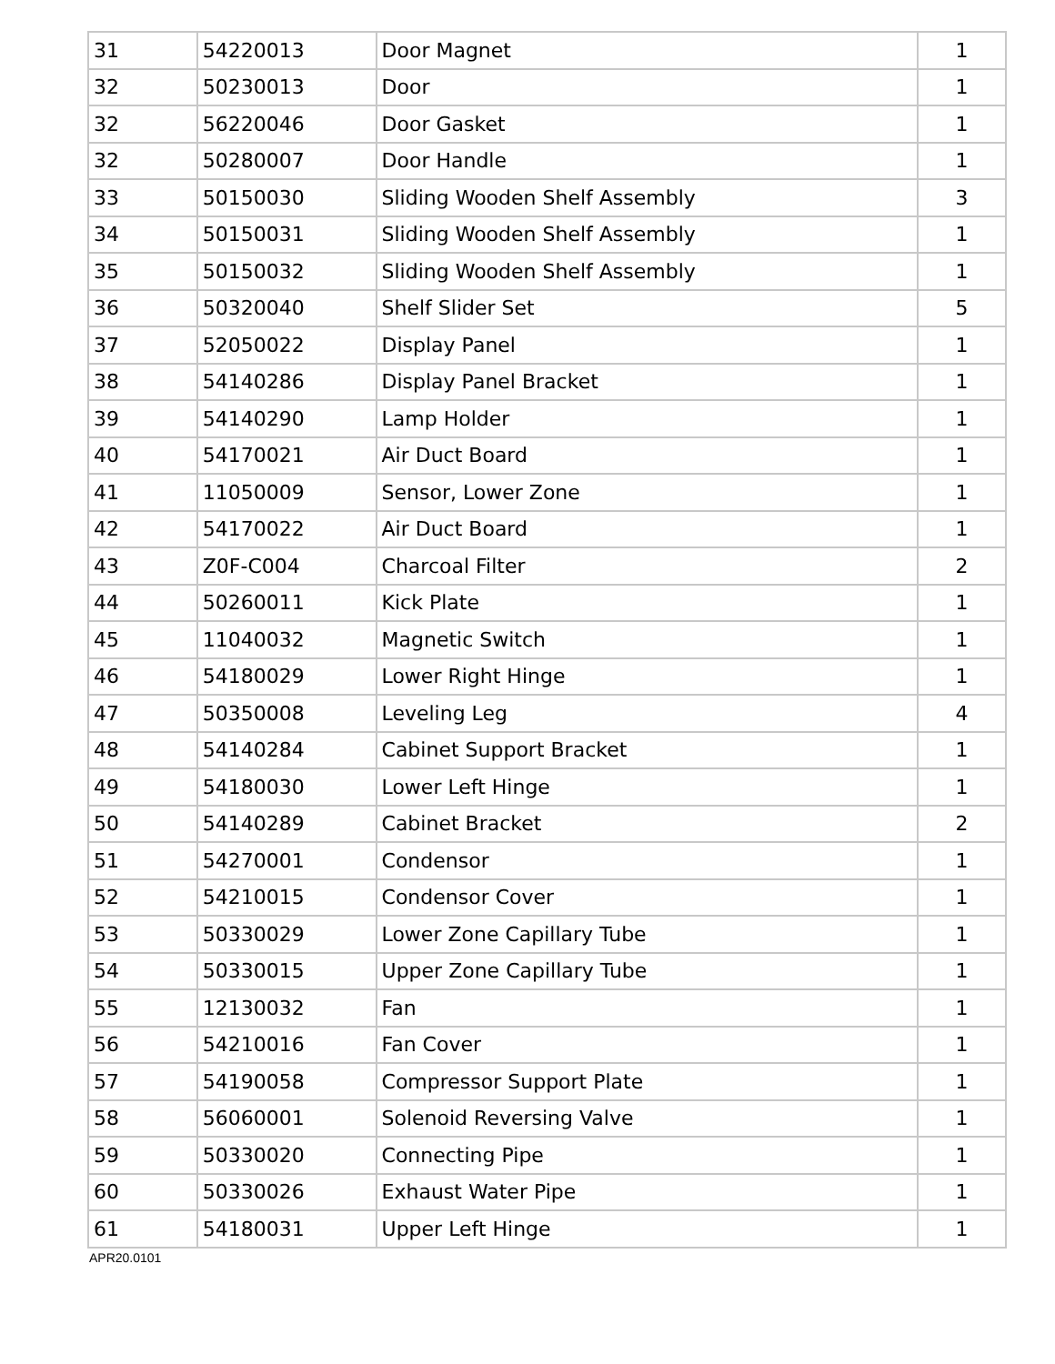| 31 | 54220013 | Door Magnet | 1 |
| 32 | 50230013 | Door | 1 |
| 32 | 56220046 | Door Gasket | 1 |
| 32 | 50280007 | Door Handle | 1 |
| 33 | 50150030 | Sliding Wooden Shelf Assembly | 3 |
| 34 | 50150031 | Sliding Wooden Shelf Assembly | 1 |
| 35 | 50150032 | Sliding Wooden Shelf Assembly | 1 |
| 36 | 50320040 | Shelf Slider Set | 5 |
| 37 | 52050022 | Display Panel | 1 |
| 38 | 54140286 | Display Panel Bracket | 1 |
| 39 | 54140290 | Lamp Holder | 1 |
| 40 | 54170021 | Air Duct Board | 1 |
| 41 | 11050009 | Sensor, Lower Zone | 1 |
| 42 | 54170022 | Air Duct Board | 1 |
| 43 | Z0F-C004 | Charcoal Filter | 2 |
| 44 | 50260011 | Kick Plate | 1 |
| 45 | 11040032 | Magnetic Switch | 1 |
| 46 | 54180029 | Lower Right Hinge | 1 |
| 47 | 50350008 | Leveling Leg | 4 |
| 48 | 54140284 | Cabinet Support Bracket | 1 |
| 49 | 54180030 | Lower Left Hinge | 1 |
| 50 | 54140289 | Cabinet Bracket | 2 |
| 51 | 54270001 | Condensor | 1 |
| 52 | 54210015 | Condensor Cover | 1 |
| 53 | 50330029 | Lower Zone Capillary Tube | 1 |
| 54 | 50330015 | Upper Zone Capillary Tube | 1 |
| 55 | 12130032 | Fan | 1 |
| 56 | 54210016 | Fan Cover | 1 |
| 57 | 54190058 | Compressor Support Plate | 1 |
| 58 | 56060001 | Solenoid Reversing Valve | 1 |
| 59 | 50330020 | Connecting Pipe | 1 |
| 60 | 50330026 | Exhaust Water Pipe | 1 |
| 61 | 54180031 | Upper Left Hinge | 1 |
APR20.0101